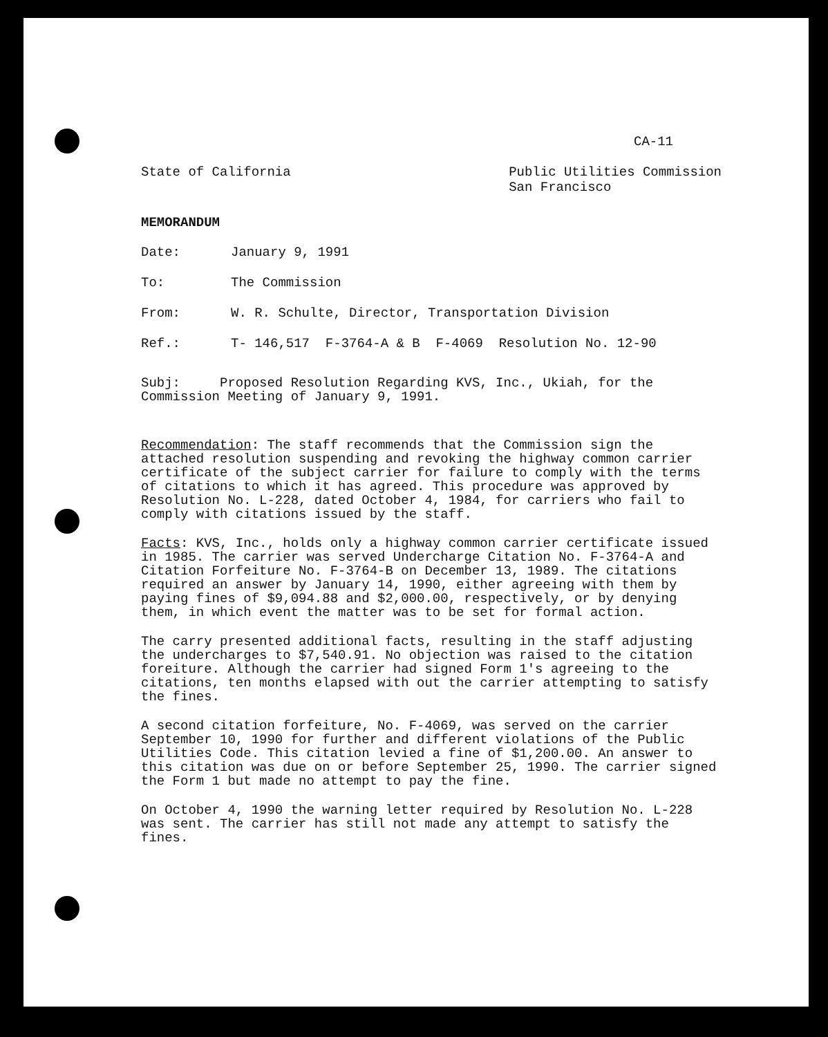CA-11
State of California Public Utilities Commission
San Francisco
MEMORANDUM
Date: January 9, 1991
To: The Commission
From: W. R. Schulte, Director, Transportation Division
Ref.: T- 146,517 F-3764-A & B F-4069 Resolution No. 12-90
Subj: Proposed Resolution Regarding KVS, Inc., Ukiah, for the Commission Meeting of January 9, 1991.
Recommendation: The staff recommends that the Commission sign the attached resolution suspending and revoking the highway common carrier certificate of the subject carrier for failure to comply with the terms of citations to which it has agreed. This procedure was approved by Resolution No. L-228, dated October 4, 1984, for carriers who fail to comply with citations issued by the staff.
Facts: KVS, Inc., holds only a highway common carrier certificate issued in 1985. The carrier was served Undercharge Citation No. F-3764-A and Citation Forfeiture No. F-3764-B on December 13, 1989. The citations required an answer by January 14, 1990, either agreeing with them by paying fines of $9,094.88 and $2,000.00, respectively, or by denying them, in which event the matter was to be set for formal action.
The carry presented additional facts, resulting in the staff adjusting the undercharges to $7,540.91. No objection was raised to the citation foreiture. Although the carrier had signed Form 1's agreeing to the citations, ten months elapsed with out the carrier attempting to satisfy the fines.
A second citation forfeiture, No. F-4069, was served on the carrier September 10, 1990 for further and different violations of the Public Utilities Code. This citation levied a fine of $1,200.00. An answer to this citation was due on or before September 25, 1990. The carrier signed the Form 1 but made no attempt to pay the fine.
On October 4, 1990 the warning letter required by Resolution No. L-228 was sent. The carrier has still not made any attempt to satisfy the fines.